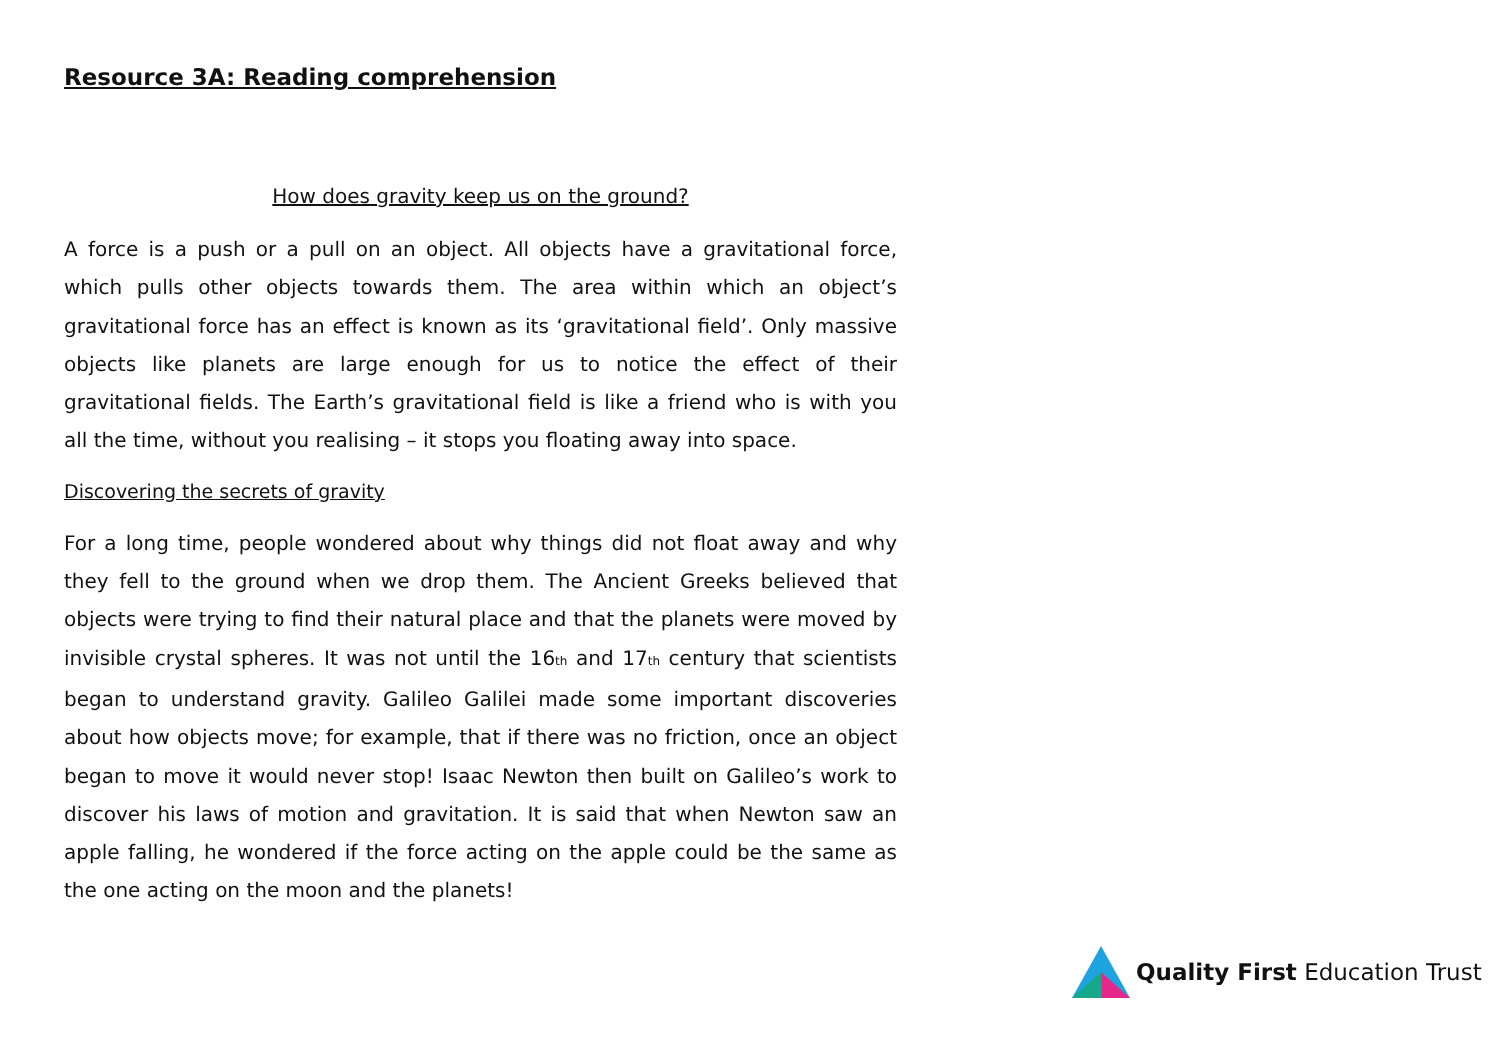Resource 3A: Reading comprehension
How does gravity keep us on the ground?
A force is a push or a pull on an object. All objects have a gravitational force, which pulls other objects towards them. The area within which an object’s gravitational force has an effect is known as its ‘gravitational field’. Only massive objects like planets are large enough for us to notice the effect of their gravitational fields. The Earth’s gravitational field is like a friend who is with you all the time, without you realising – it stops you floating away into space.
Discovering the secrets of gravity
For a long time, people wondered about why things did not float away and why they fell to the ground when we drop them. The Ancient Greeks believed that objects were trying to find their natural place and that the planets were moved by invisible crystal spheres. It was not until the 16<sup>th</sup> and 17<sup>th</sup> century that scientists began to understand gravity. Galileo Galilei made some important discoveries about how objects move; for example, that if there was no friction, once an object began to move it would never stop! Isaac Newton then built on Galileo’s work to discover his laws of motion and gravitation. It is said that when Newton saw an apple falling, he wondered if the force acting on the apple could be the same as the one acting on the moon and the planets!
Quality First Education Trust